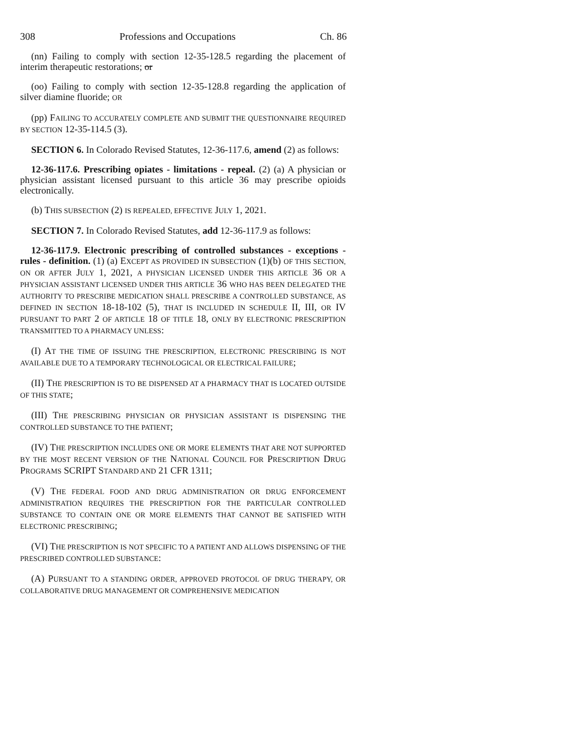308 Professions and Occupations Ch. 86
(nn) Failing to comply with section 12-35-128.5 regarding the placement of interim therapeutic restorations; or
(oo) Failing to comply with section 12-35-128.8 regarding the application of silver diamine fluoride; OR
(pp) FAILING TO ACCURATELY COMPLETE AND SUBMIT THE QUESTIONNAIRE REQUIRED BY SECTION 12-35-114.5 (3).
SECTION 6. In Colorado Revised Statutes, 12-36-117.6, amend (2) as follows:
12-36-117.6. Prescribing opiates - limitations - repeal. (2) (a) A physician or physician assistant licensed pursuant to this article 36 may prescribe opioids electronically.
(b) THIS SUBSECTION (2) IS REPEALED, EFFECTIVE JULY 1, 2021.
SECTION 7. In Colorado Revised Statutes, add 12-36-117.9 as follows:
12-36-117.9. Electronic prescribing of controlled substances - exceptions - rules - definition. (1) (a) EXCEPT AS PROVIDED IN SUBSECTION (1)(b) OF THIS SECTION, ON OR AFTER JULY 1, 2021, A PHYSICIAN LICENSED UNDER THIS ARTICLE 36 OR A PHYSICIAN ASSISTANT LICENSED UNDER THIS ARTICLE 36 WHO HAS BEEN DELEGATED THE AUTHORITY TO PRESCRIBE MEDICATION SHALL PRESCRIBE A CONTROLLED SUBSTANCE, AS DEFINED IN SECTION 18-18-102 (5), THAT IS INCLUDED IN SCHEDULE II, III, OR IV PURSUANT TO PART 2 OF ARTICLE 18 OF TITLE 18, ONLY BY ELECTRONIC PRESCRIPTION TRANSMITTED TO A PHARMACY UNLESS:
(I) AT THE TIME OF ISSUING THE PRESCRIPTION, ELECTRONIC PRESCRIBING IS NOT AVAILABLE DUE TO A TEMPORARY TECHNOLOGICAL OR ELECTRICAL FAILURE;
(II) THE PRESCRIPTION IS TO BE DISPENSED AT A PHARMACY THAT IS LOCATED OUTSIDE OF THIS STATE;
(III) THE PRESCRIBING PHYSICIAN OR PHYSICIAN ASSISTANT IS DISPENSING THE CONTROLLED SUBSTANCE TO THE PATIENT;
(IV) THE PRESCRIPTION INCLUDES ONE OR MORE ELEMENTS THAT ARE NOT SUPPORTED BY THE MOST RECENT VERSION OF THE NATIONAL COUNCIL FOR PRESCRIPTION DRUG PROGRAMS SCRIPT STANDARD AND 21 CFR 1311;
(V) THE FEDERAL FOOD AND DRUG ADMINISTRATION OR DRUG ENFORCEMENT ADMINISTRATION REQUIRES THE PRESCRIPTION FOR THE PARTICULAR CONTROLLED SUBSTANCE TO CONTAIN ONE OR MORE ELEMENTS THAT CANNOT BE SATISFIED WITH ELECTRONIC PRESCRIBING;
(VI) THE PRESCRIPTION IS NOT SPECIFIC TO A PATIENT AND ALLOWS DISPENSING OF THE PRESCRIBED CONTROLLED SUBSTANCE:
(A) PURSUANT TO A STANDING ORDER, APPROVED PROTOCOL OF DRUG THERAPY, OR COLLABORATIVE DRUG MANAGEMENT OR COMPREHENSIVE MEDICATION